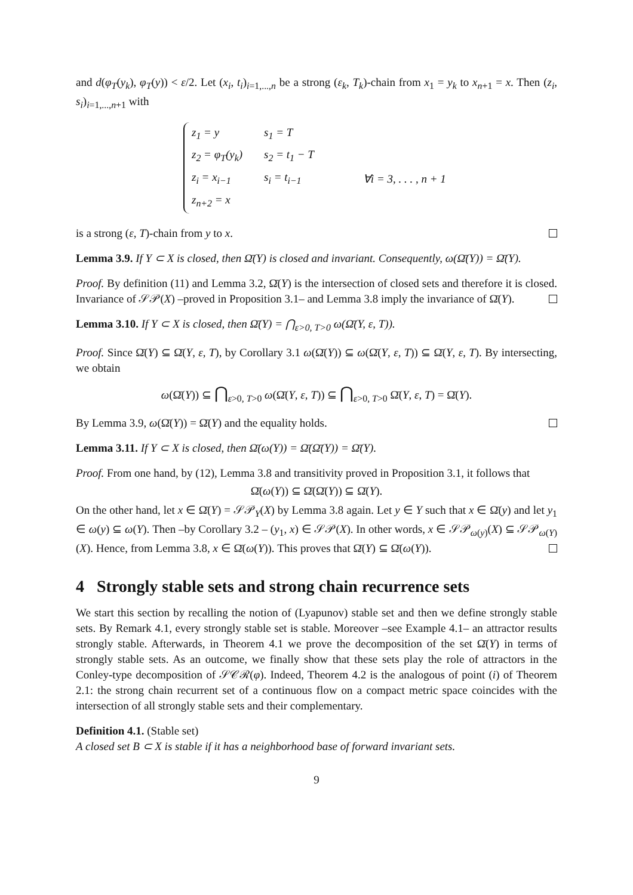and d(φ<sub>T</sub>(y<sub>k</sub>), φ<sub>T</sub>(y)) < ε/2. Let (x<sub>i</sub>, t<sub>i</sub>)<sub>i=1,...,n</sub> be a strong (ε<sub>k</sub>, T<sub>k</sub>)-chain from x<sub>1</sub> = y<sub>k</sub> to x<sub>n+1</sub> = x. Then (z<sub>i</sub>, s<sub>i</sub>)<sub>i=1,...,n+1</sub> with
| z<sub>1</sub> = y | s<sub>1</sub> = T | |
| z<sub>2</sub> = φ<sub>T</sub>(y<sub>k</sub>) | s<sub>2</sub> = t<sub>1</sub> − T | |
| z<sub>i</sub> = x<sub>i−1</sub> | s<sub>i</sub> = t<sub>i−1</sub> | ∀i = 3, . . . , n + 1 |
| z<sub>n+2</sub> = x | | |
is a strong (ε, T)-chain from y to x.
Lemma 3.9. If Y ⊂ X is closed, then Ω̄(Y) is closed and invariant. Consequently, ω(Ω̄(Y)) = Ω̄(Y).
Proof. By definition (11) and Lemma 3.2, Ω̄(Y) is the intersection of closed sets and therefore it is closed. Invariance of 𝒮𝒫(X) –proved in Proposition 3.1– and Lemma 3.8 imply the invariance of Ω̄(Y).
Lemma 3.10. If Y ⊂ X is closed, then Ω̄(Y) = ⋂<sub>ε>0, T>0</sub> ω(Ω̄(Y, ε, T)).
Proof. Since Ω̄(Y) ⊆ Ω̄(Y, ε, T), by Corollary 3.1 ω(Ω̄(Y)) ⊆ ω(Ω̄(Y, ε, T)) ⊆ Ω̄(Y, ε, T). By intersecting, we obtain
ω(Ω̄(Y)) ⊆ ⋂<sub>ε>0, T>0</sub> ω(Ω̄(Y, ε, T)) ⊆ ⋂<sub>ε>0, T>0</sub> Ω̄(Y, ε, T) = Ω̄(Y).
By Lemma 3.9, ω(Ω̄(Y)) = Ω̄(Y) and the equality holds.
Lemma 3.11. If Y ⊂ X is closed, then Ω̄(ω(Y)) = Ω̄(Ω̄(Y)) = Ω̄(Y).
Proof. From one hand, by (12), Lemma 3.8 and transitivity proved in Proposition 3.1, it follows that
Ω̄(ω(Y)) ⊆ Ω̄(Ω̄(Y)) ⊆ Ω̄(Y).
On the other hand, let x ∈ Ω̄(Y) = 𝒮𝒫<sub>Y</sub>(X) by Lemma 3.8 again. Let y ∈ Y such that x ∈ Ω̄(y) and let y<sub>1</sub> ∈ ω(y) ⊆ ω(Y). Then –by Corollary 3.2 – (y<sub>1</sub>, x) ∈ 𝒮𝒫(X). In other words, x ∈ 𝒮𝒫<sub>ω(y)</sub>(X) ⊆ 𝒮𝒫<sub>ω(Y)</sub>(X). Hence, from Lemma 3.8, x ∈ Ω̄(ω(Y)). This proves that Ω̄(Y) ⊆ Ω̄(ω(Y)).
4 Strongly stable sets and strong chain recurrence sets
We start this section by recalling the notion of (Lyapunov) stable set and then we define strongly stable sets. By Remark 4.1, every strongly stable set is stable. Moreover –see Example 4.1– an attractor results strongly stable. Afterwards, in Theorem 4.1 we prove the decomposition of the set Ω̄(Y) in terms of strongly stable sets. As an outcome, we finally show that these sets play the role of attractors in the Conley-type decomposition of 𝒮𝒞ℛ(φ). Indeed, Theorem 4.2 is the analogous of point (i) of Theorem 2.1: the strong chain recurrent set of a continuous flow on a compact metric space coincides with the intersection of all strongly stable sets and their complementary.
Definition 4.1. (Stable set)
A closed set B ⊂ X is stable if it has a neighborhood base of forward invariant sets.
9